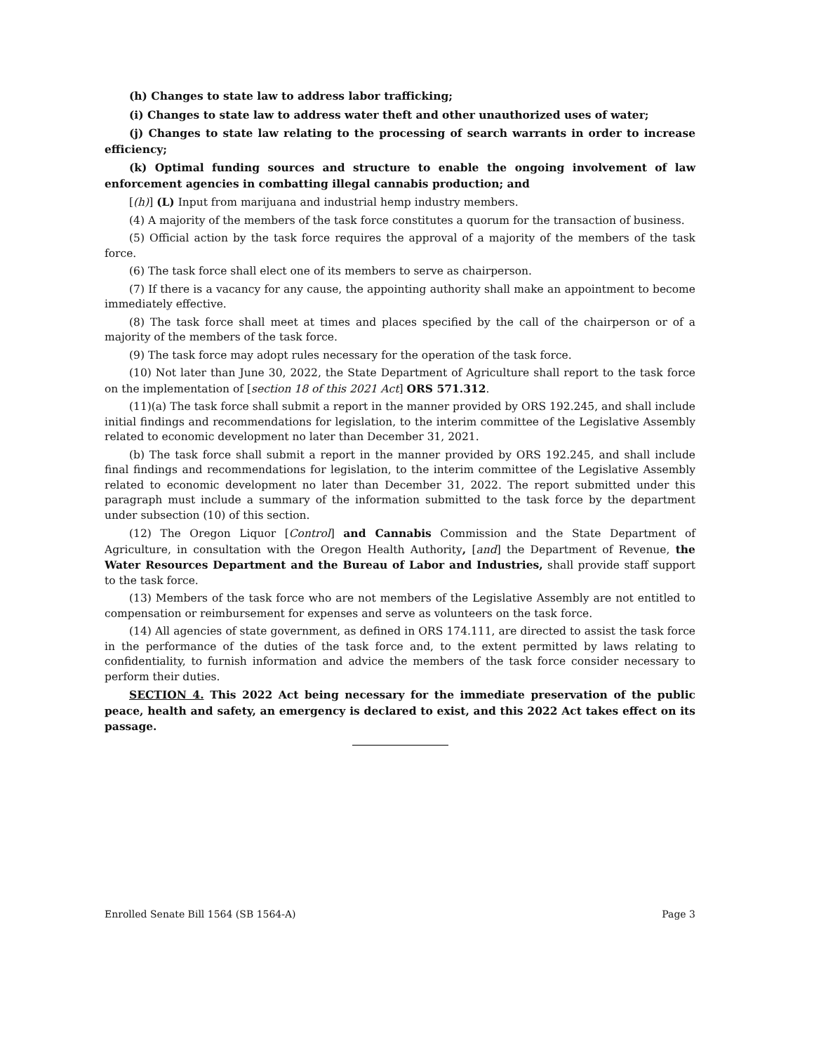(h) Changes to state law to address labor trafficking;
(i) Changes to state law to address water theft and other unauthorized uses of water;
(j) Changes to state law relating to the processing of search warrants in order to increase efficiency;
(k) Optimal funding sources and structure to enable the ongoing involvement of law enforcement agencies in combatting illegal cannabis production; and
[(h)] (L) Input from marijuana and industrial hemp industry members.
(4) A majority of the members of the task force constitutes a quorum for the transaction of business.
(5) Official action by the task force requires the approval of a majority of the members of the task force.
(6) The task force shall elect one of its members to serve as chairperson.
(7) If there is a vacancy for any cause, the appointing authority shall make an appointment to become immediately effective.
(8) The task force shall meet at times and places specified by the call of the chairperson or of a majority of the members of the task force.
(9) The task force may adopt rules necessary for the operation of the task force.
(10) Not later than June 30, 2022, the State Department of Agriculture shall report to the task force on the implementation of [section 18 of this 2021 Act] ORS 571.312.
(11)(a) The task force shall submit a report in the manner provided by ORS 192.245, and shall include initial findings and recommendations for legislation, to the interim committee of the Legislative Assembly related to economic development no later than December 31, 2021.
(b) The task force shall submit a report in the manner provided by ORS 192.245, and shall include final findings and recommendations for legislation, to the interim committee of the Legislative Assembly related to economic development no later than December 31, 2022. The report submitted under this paragraph must include a summary of the information submitted to the task force by the department under subsection (10) of this section.
(12) The Oregon Liquor [Control] and Cannabis Commission and the State Department of Agriculture, in consultation with the Oregon Health Authority, [and] the Department of Revenue, the Water Resources Department and the Bureau of Labor and Industries, shall provide staff support to the task force.
(13) Members of the task force who are not members of the Legislative Assembly are not entitled to compensation or reimbursement for expenses and serve as volunteers on the task force.
(14) All agencies of state government, as defined in ORS 174.111, are directed to assist the task force in the performance of the duties of the task force and, to the extent permitted by laws relating to confidentiality, to furnish information and advice the members of the task force consider necessary to perform their duties.
SECTION 4. This 2022 Act being necessary for the immediate preservation of the public peace, health and safety, an emergency is declared to exist, and this 2022 Act takes effect on its passage.
Enrolled Senate Bill 1564 (SB 1564-A) Page 3